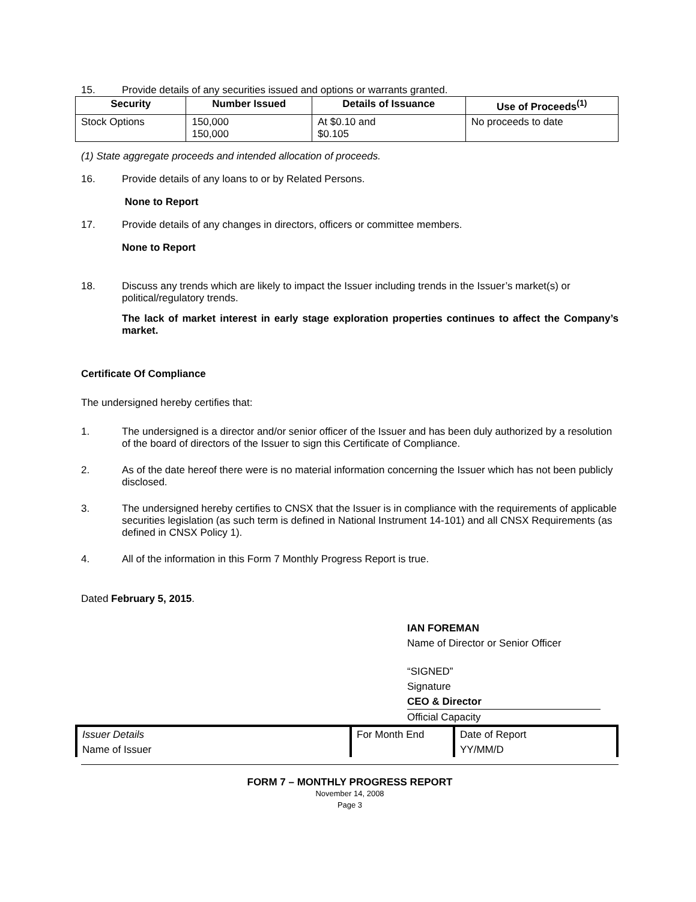15. Provide details of any securities issued and options or warrants granted.
| Security | Number Issued | Details of Issuance | Use of Proceeds<sup>(1)</sup> |
| --- | --- | --- | --- |
| Stock Options | 150,000 150,000 | At $0.10 and $0.105 | No proceeds to date |
(1) State aggregate proceeds and intended allocation of proceeds.
16. Provide details of any loans to or by Related Persons.
None to Report
17. Provide details of any changes in directors, officers or committee members.
None to Report
18. Discuss any trends which are likely to impact the Issuer including trends in the Issuer’s market(s) or political/regulatory trends.
The lack of market interest in early stage exploration properties continues to affect the Company’s market.
Certificate Of Compliance
The undersigned hereby certifies that:
1. The undersigned is a director and/or senior officer of the Issuer and has been duly authorized by a resolution of the board of directors of the Issuer to sign this Certificate of Compliance.
2. As of the date hereof there were is no material information concerning the Issuer which has not been publicly disclosed.
3. The undersigned hereby certifies to CNSX that the Issuer is in compliance with the requirements of applicable securities legislation (as such term is defined in National Instrument 14-101) and all CNSX Requirements (as defined in CNSX Policy 1).
4. All of the information in this Form 7 Monthly Progress Report is true.
Dated February 5, 2015.
IAN FOREMAN
Name of Director or Senior Officer
“SIGNED”
Signature
CEO & Director
Official Capacity
Issuer Details
Name of Issuer
For Month End Date of Report
YY/MM/D
FORM 7 – MONTHLY PROGRESS REPORT
November 14, 2008
Page 3